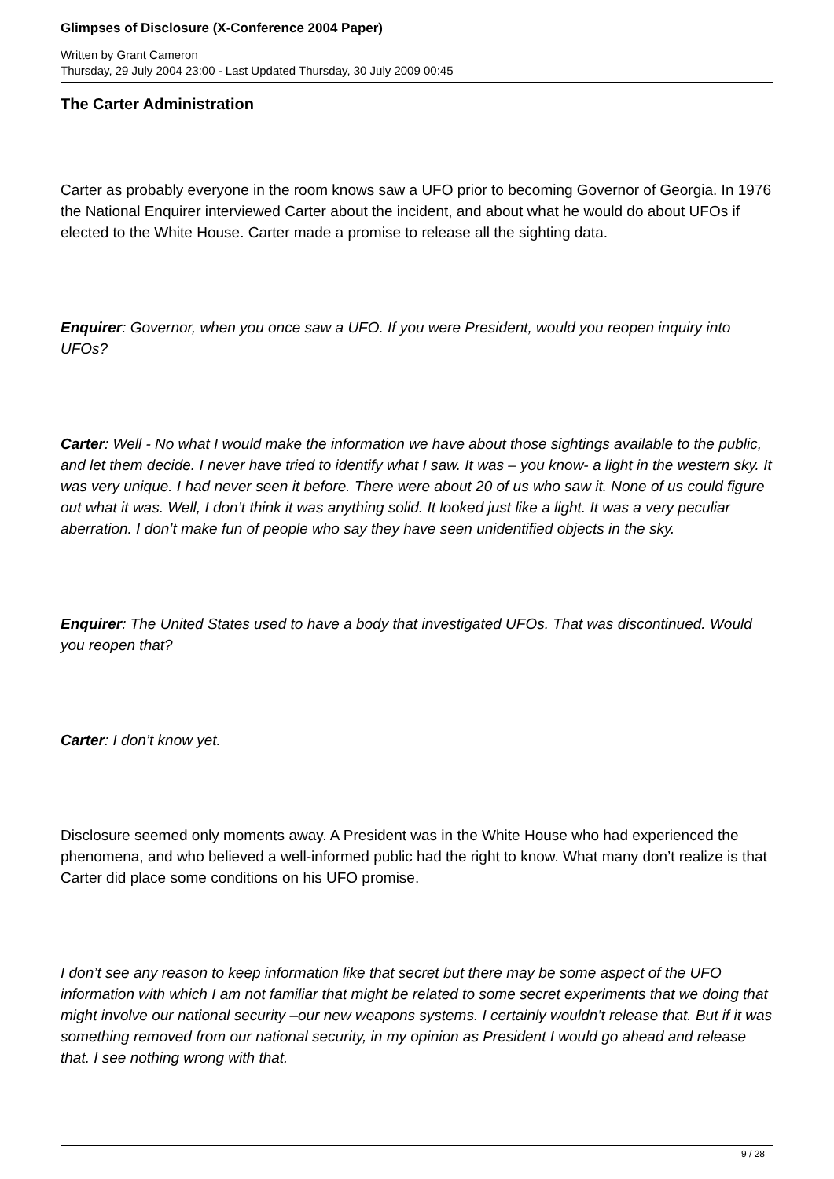Glimpses of Disclosure (X-Conference 2004 Paper)
Written by Grant Cameron
Thursday, 29 July 2004 23:00 - Last Updated Thursday, 30 July 2009 00:45
The Carter Administration
Carter as probably everyone in the room knows saw a UFO prior to becoming Governor of Georgia. In 1976 the National Enquirer interviewed Carter about the incident, and about what he would do about UFOs if elected to the White House. Carter made a promise to release all the sighting data.
Enquirer: Governor, when you once saw a UFO. If you were President, would you reopen inquiry into UFOs?
Carter: Well - No what I would make the information we have about those sightings available to the public, and let them decide. I never have tried to identify what I saw. It was – you know- a light in the western sky. It was very unique. I had never seen it before. There were about 20 of us who saw it. None of us could figure out what it was. Well, I don’t think it was anything solid. It looked just like a light. It was a very peculiar aberration. I don’t make fun of people who say they have seen unidentified objects in the sky.
Enquirer: The United States used to have a body that investigated UFOs. That was discontinued. Would you reopen that?
Carter: I don’t know yet.
Disclosure seemed only moments away. A President was in the White House who had experienced the phenomena, and who believed a well-informed public had the right to know. What many don’t realize is that Carter did place some conditions on his UFO promise.
I don’t see any reason to keep information like that secret but there may be some aspect of the UFO information with which I am not familiar that might be related to some secret experiments that we doing that might involve our national security –our new weapons systems. I certainly wouldn’t release that. But if it was something removed from our national security, in my opinion as President I would go ahead and release that. I see nothing wrong with that.
9 / 28